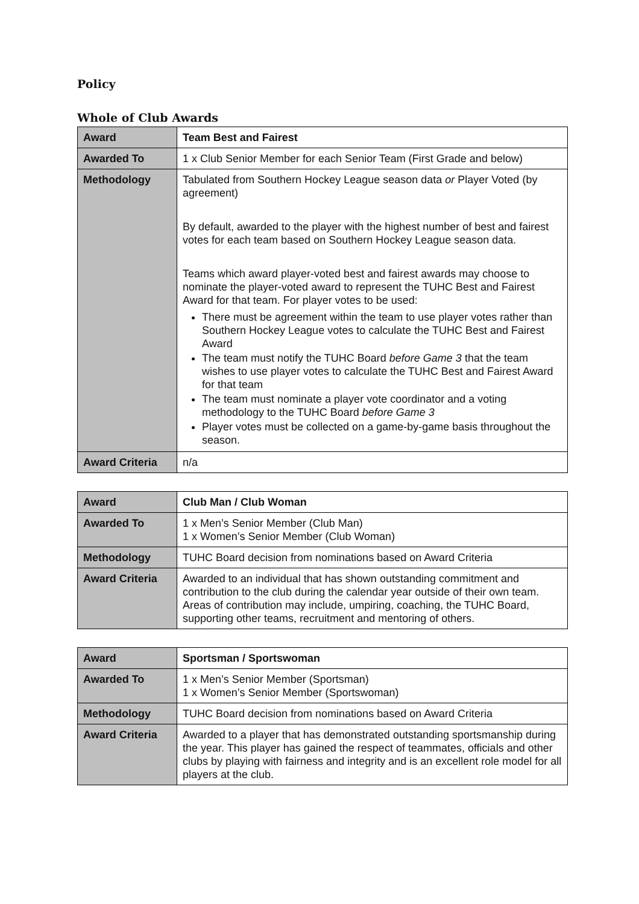Policy
Whole of Club Awards
| Award | Team Best and Fairest |
| Awarded To | 1 x Club Senior Member for each Senior Team (First Grade and below) |
| Methodology | Tabulated from Southern Hockey League season data or Player Voted (by agreement) By default, awarded to the player with the highest number of best and fairest votes for each team based on Southern Hockey League season data. Teams which award player-voted best and fairest awards may choose to nominate the player-voted award to represent the TUHC Best and Fairest Award for that team. For player votes to be used: There must be agreement within the team to use player votes rather than Southern Hockey League votes to calculate the TUHC Best and Fairest Award The team must notify the TUHC Board before Game 3 that the team wishes to use player votes to calculate the TUHC Best and Fairest Award for that team The team must nominate a player vote coordinator and a voting methodology to the TUHC Board before Game 3 Player votes must be collected on a game-by-game basis throughout the season. |
| Award Criteria | n/a |
| Award | Club Man / Club Woman |
| Awarded To | 1 x Men’s Senior Member (Club Man) 1 x Women’s Senior Member (Club Woman) |
| Methodology | TUHC Board decision from nominations based on Award Criteria |
| Award Criteria | Awarded to an individual that has shown outstanding commitment and contribution to the club during the calendar year outside of their own team. Areas of contribution may include, umpiring, coaching, the TUHC Board, supporting other teams, recruitment and mentoring of others. |
| Award | Sportsman / Sportswoman |
| Awarded To | 1 x Men’s Senior Member (Sportsman) 1 x Women’s Senior Member (Sportswoman) |
| Methodology | TUHC Board decision from nominations based on Award Criteria |
| Award Criteria | Awarded to a player that has demonstrated outstanding sportsmanship during the year. This player has gained the respect of teammates, officials and other clubs by playing with fairness and integrity and is an excellent role model for all players at the club. |